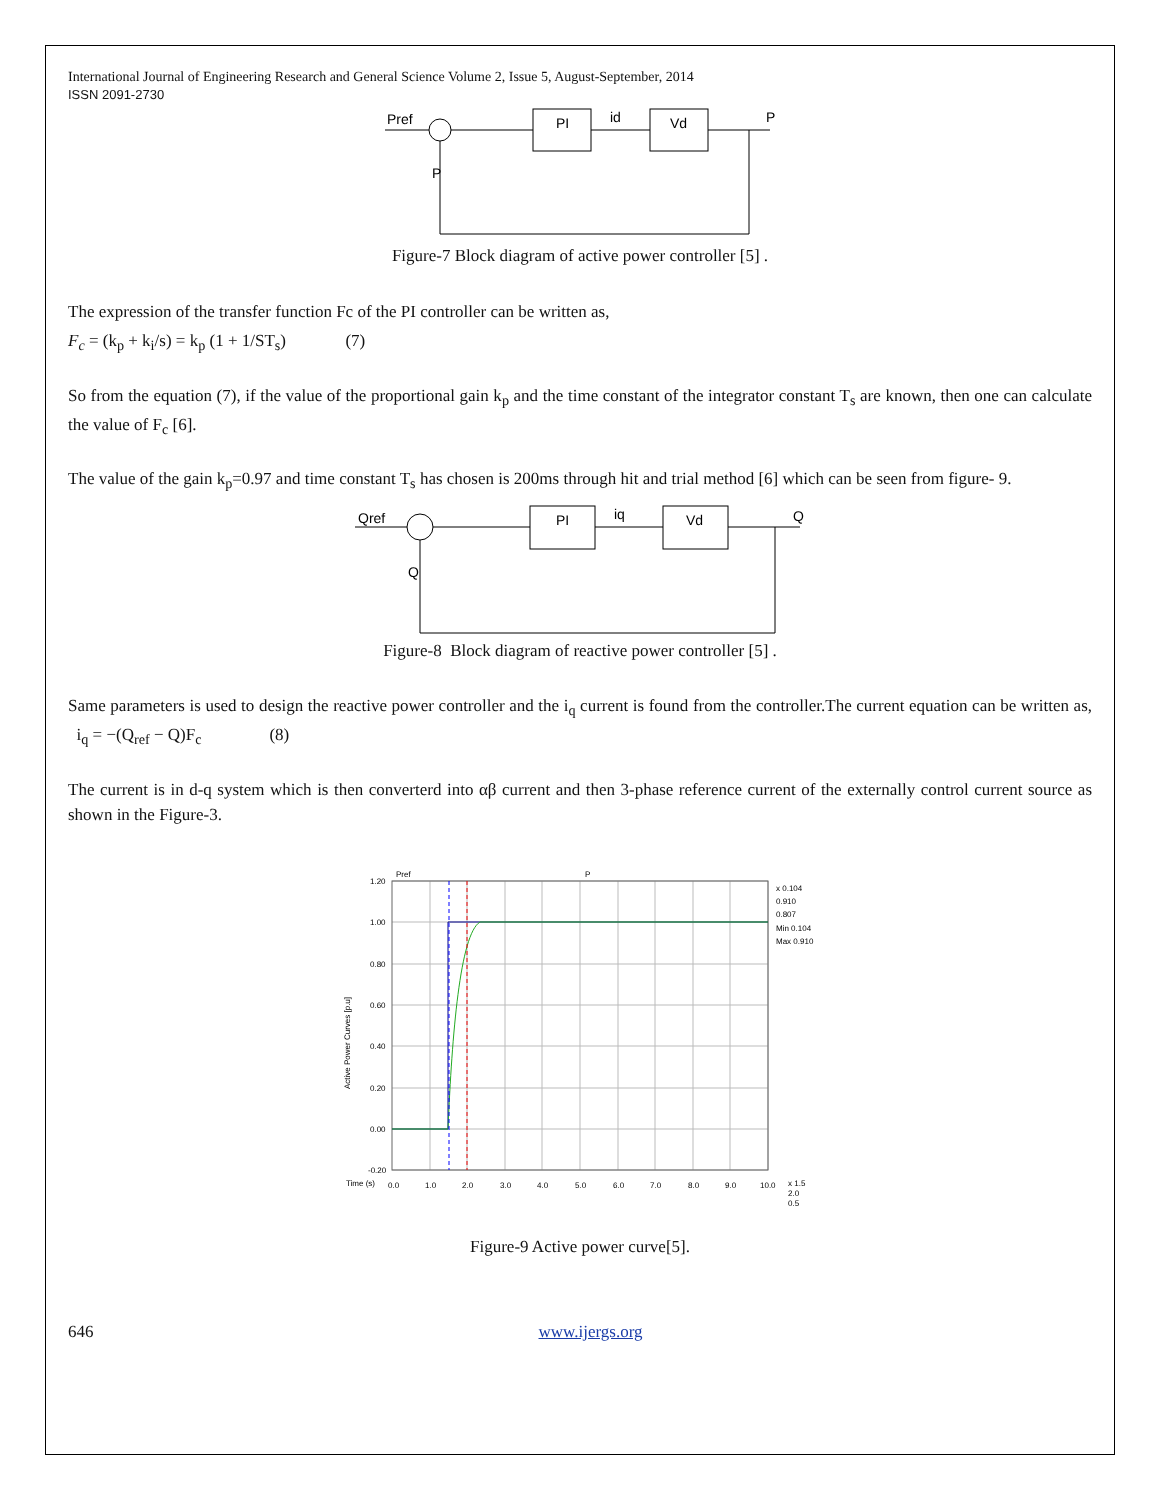International Journal of Engineering Research and General Science Volume 2, Issue 5, August-September, 2014
ISSN 2091-2730
Pref
PI
id
Vd
P
P
Figure-7 Block diagram of active power controller [5] .
The expression of the transfer function Fc of the PI controller can be written as,
F<sub>c</sub> = (k<sub>p</sub> + k<sub>i</sub>/s) = k<sub>p</sub> (1 + 1/ST<sub>s</sub>) (7)
So from the equation (7), if the value of the proportional gain k<sub>p</sub> and the time constant of the integrator constant T<sub>s</sub> are known, then one can calculate the value of F<sub>c</sub> [6].
The value of the gain k<sub>p</sub>=0.97 and time constant T<sub>s</sub> has chosen is 200ms through hit and trial method [6] which can be seen from figure- 9.
Qref
PI
iq
Vd
Q
Q
Figure-8 Block diagram of reactive power controller [5] .
Same parameters is used to design the reactive power controller and the i<sub>q</sub> current is found from the controller.The current equation can be written as, i<sub>q</sub> = −(Q<sub>ref</sub> − Q)F<sub>c</sub> (8)
The current is in d-q system which is then converterd into αβ current and then 3-phase reference current of the externally control current source as shown in the Figure-3.
1.20
1.00
0.80
0.60
0.40
0.20
0.00
-0.20
Pref
P
x 0.104
0.910
0.807
Min 0.104
Max 0.910
Time (s)
0.0
1.0
2.0
3.0
4.0
5.0
6.0
7.0
8.0
9.0
10.0
x 1.5
2.0
0.5
Active Power Curves [p.u]
Figure-9 Active power curve[5].
646 www.ijergs.org